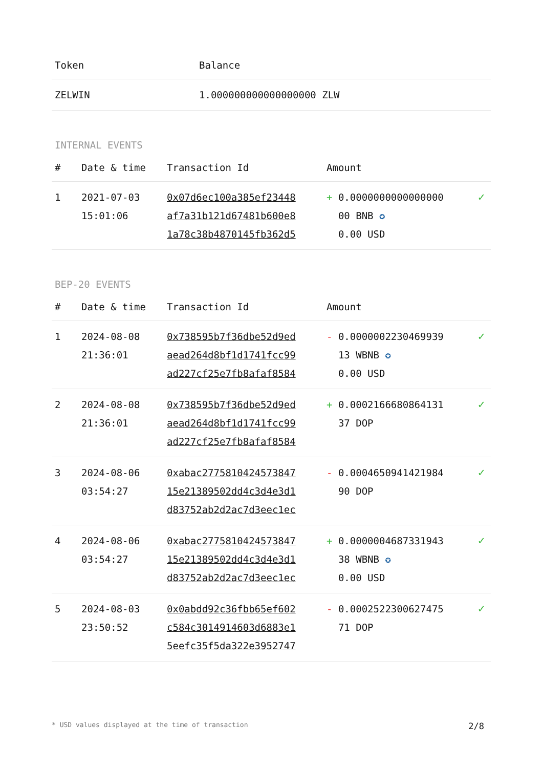| Token | Balance |
| --- | --- |
| ZELWIN | 1.000000000000000000 ZLW |
INTERNAL EVENTS
| # | Date & time | Transaction Id | Amount | |
| --- | --- | --- | --- | --- |
| 1 | 2021-07-03 15:01:06 | 0x07d6ec100a385ef23448 af7a31b121d67481b600e8 1a78c38b4870145fb362d5 | + 0.0000000000000000 00 BNB ✪ 0.00 USD | ✓ |
BEP-20 EVENTS
| # | Date & time | Transaction Id | Amount | |
| --- | --- | --- | --- | --- |
| 1 | 2024-08-08 21:36:01 | 0x738595b7f36dbe52d9ed aead264d8bf1d1741fcc99 ad227cf25e7fb8afaf8584 | - 0.0000002230469939 13 WBNB ✪ 0.00 USD | ✓ |
| 2 | 2024-08-08 21:36:01 | 0x738595b7f36dbe52d9ed aead264d8bf1d1741fcc99 ad227cf25e7fb8afaf8584 | + 0.0002166680864131 37 DOP | ✓ |
| 3 | 2024-08-06 03:54:27 | 0xabac2775810424573847 15e21389502dd4c3d4e3d1 d83752ab2d2ac7d3eec1ec | - 0.0004650941421984 90 DOP | ✓ |
| 4 | 2024-08-06 03:54:27 | 0xabac2775810424573847 15e21389502dd4c3d4e3d1 d83752ab2d2ac7d3eec1ec | + 0.0000004687331943 38 WBNB ✪ 0.00 USD | ✓ |
| 5 | 2024-08-03 23:50:52 | 0x0abdd92c36fbb65ef602 c584c3014914603d6883e1 5eefc35f5da322e3952747 | - 0.0002522300627475 71 DOP | ✓ |
* USD values displayed at the time of transaction 2/8